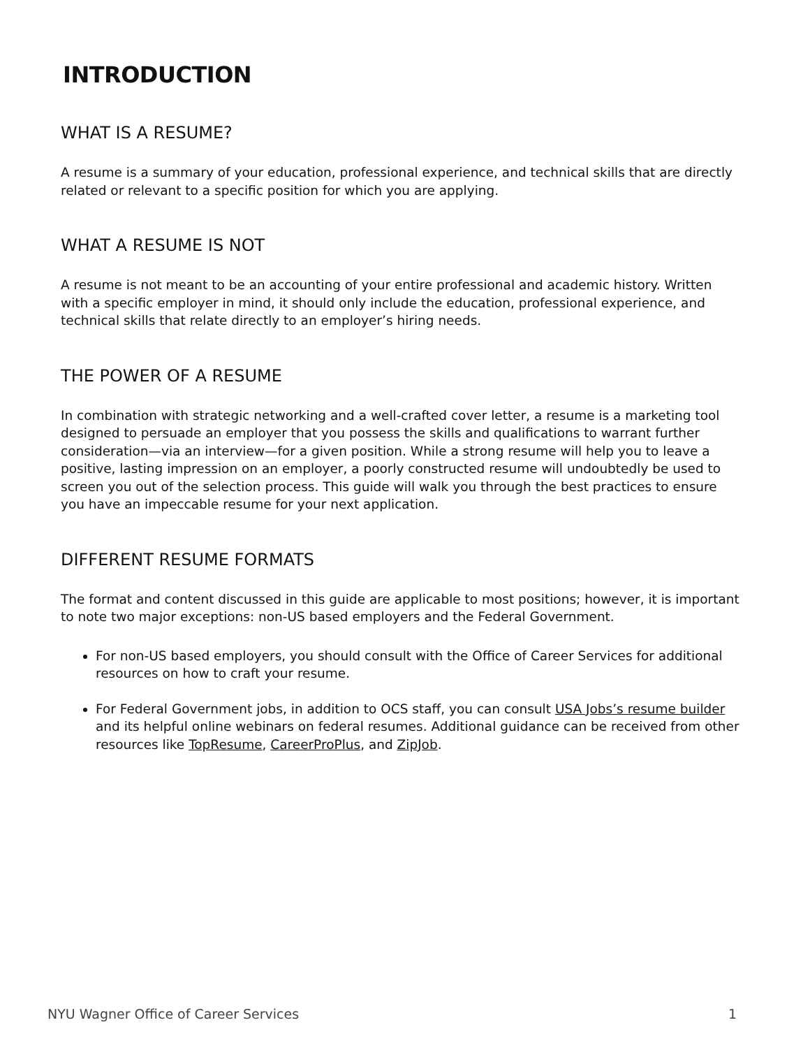INTRODUCTION
WHAT IS A RESUME?
A resume is a summary of your education, professional experience, and technical skills that are directly related or relevant to a specific position for which you are applying.
WHAT A RESUME IS NOT
A resume is not meant to be an accounting of your entire professional and academic history. Written with a specific employer in mind, it should only include the education, professional experience, and technical skills that relate directly to an employer’s hiring needs.
THE POWER OF A RESUME
In combination with strategic networking and a well-crafted cover letter, a resume is a marketing tool designed to persuade an employer that you possess the skills and qualifications to warrant further consideration—via an interview—for a given position. While a strong resume will help you to leave a positive, lasting impression on an employer, a poorly constructed resume will undoubtedly be used to screen you out of the selection process. This guide will walk you through the best practices to ensure you have an impeccable resume for your next application.
DIFFERENT RESUME FORMATS
The format and content discussed in this guide are applicable to most positions; however, it is important to note two major exceptions: non-US based employers and the Federal Government.
For non-US based employers, you should consult with the Office of Career Services for additional resources on how to craft your resume.
For Federal Government jobs, in addition to OCS staff, you can consult USA Jobs’s resume builder and its helpful online webinars on federal resumes. Additional guidance can be received from other resources like TopResume, CareerProPlus, and ZipJob.
NYU Wagner Office of Career Services 1